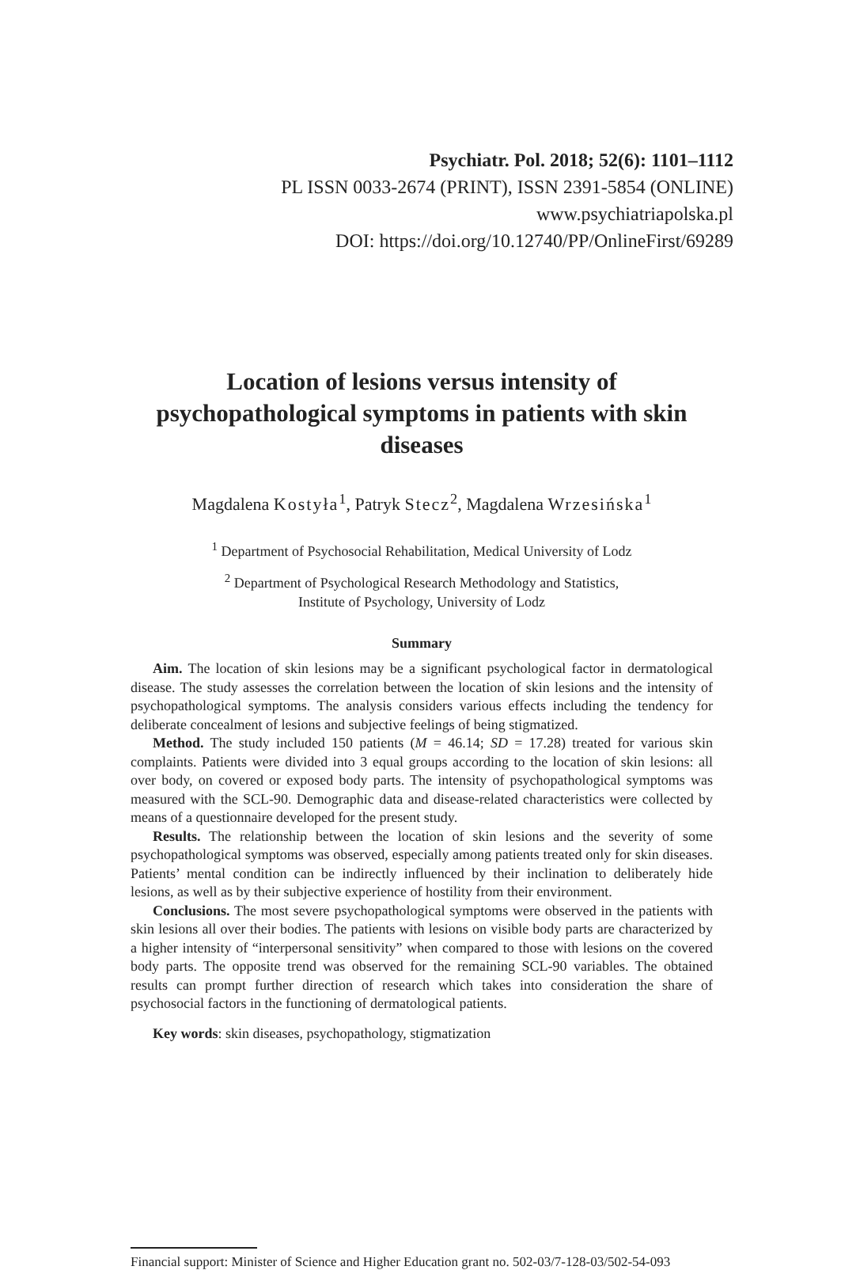Psychiatr. Pol. 2018; 52(6): 1101–1112
PL ISSN 0033-2674 (PRINT), ISSN 2391-5854 (ONLINE)
www.psychiatriapolska.pl
DOI: https://doi.org/10.12740/PP/OnlineFirst/69289
Location of lesions versus intensity of psychopathological symptoms in patients with skin diseases
Magdalena Kostyła<sup>1</sup>, Patryk Stecz<sup>2</sup>, Magdalena Wrzesińska<sup>1</sup>
<sup>1</sup> Department of Psychosocial Rehabilitation, Medical University of Lodz
<sup>2</sup> Department of Psychological Research Methodology and Statistics,
Institute of Psychology, University of Lodz
Summary
Aim. The location of skin lesions may be a significant psychological factor in dermatological disease. The study assesses the correlation between the location of skin lesions and the intensity of psychopathological symptoms. The analysis considers various effects including the tendency for deliberate concealment of lesions and subjective feelings of being stigmatized.
Method. The study included 150 patients (M = 46.14; SD = 17.28) treated for various skin complaints. Patients were divided into 3 equal groups according to the location of skin lesions: all over body, on covered or exposed body parts. The intensity of psychopathological symptoms was measured with the SCL-90. Demographic data and disease-related characteristics were collected by means of a questionnaire developed for the present study.
Results. The relationship between the location of skin lesions and the severity of some psychopathological symptoms was observed, especially among patients treated only for skin diseases. Patients’ mental condition can be indirectly influenced by their inclination to deliberately hide lesions, as well as by their subjective experience of hostility from their environment.
Conclusions. The most severe psychopathological symptoms were observed in the patients with skin lesions all over their bodies. The patients with lesions on visible body parts are characterized by a higher intensity of “interpersonal sensitivity” when compared to those with lesions on the covered body parts. The opposite trend was observed for the remaining SCL-90 variables. The obtained results can prompt further direction of research which takes into consideration the share of psychosocial factors in the functioning of dermatological patients.
Key words: skin diseases, psychopathology, stigmatization
Financial support: Minister of Science and Higher Education grant no. 502-03/7-128-03/502-54-093